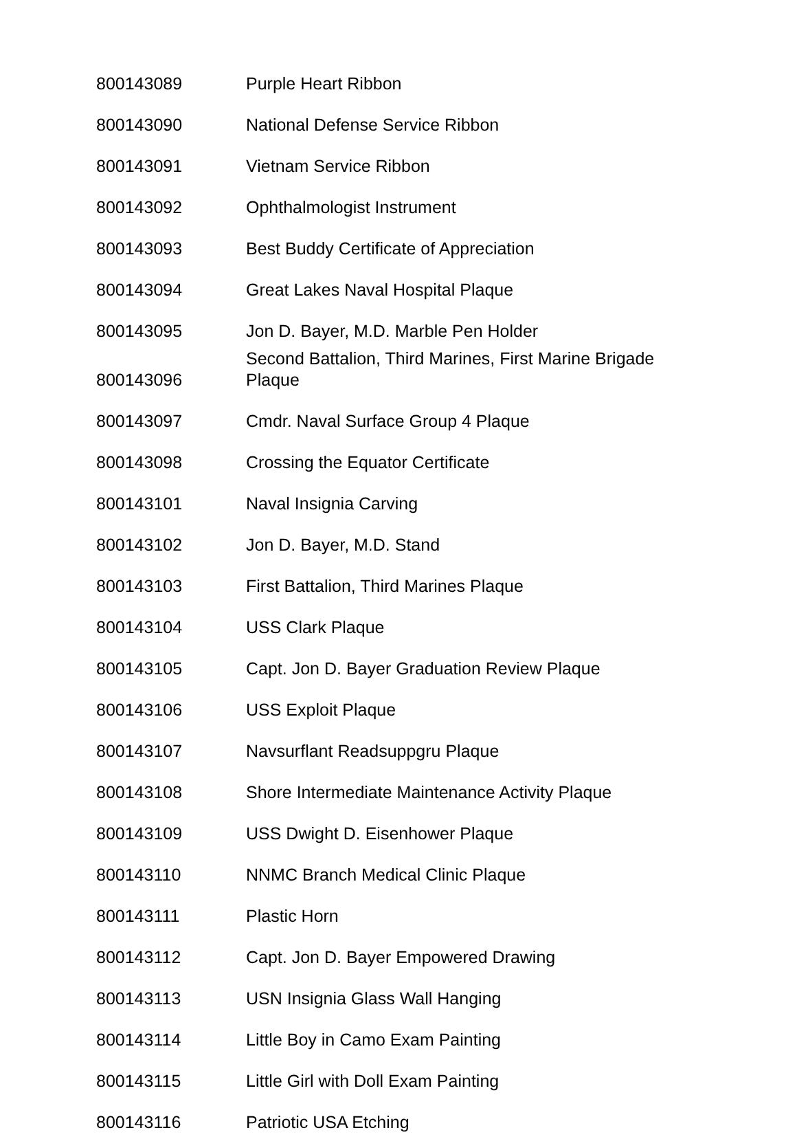| 800143089 | Purple Heart Ribbon |
| 800143090 | National Defense Service Ribbon |
| 800143091 | Vietnam Service Ribbon |
| 800143092 | Ophthalmologist Instrument |
| 800143093 | Best Buddy Certificate of Appreciation |
| 800143094 | Great Lakes Naval Hospital Plaque |
| 800143095 | Jon D. Bayer, M.D. Marble Pen Holder |
| 800143096 | Second Battalion, Third Marines, First Marine Brigade Plaque |
| 800143097 | Cmdr. Naval Surface Group 4 Plaque |
| 800143098 | Crossing the Equator Certificate |
| 800143101 | Naval Insignia Carving |
| 800143102 | Jon D. Bayer, M.D. Stand |
| 800143103 | First Battalion, Third Marines Plaque |
| 800143104 | USS Clark Plaque |
| 800143105 | Capt. Jon D. Bayer Graduation Review Plaque |
| 800143106 | USS Exploit Plaque |
| 800143107 | Navsurflant Readsuppgru Plaque |
| 800143108 | Shore Intermediate Maintenance Activity Plaque |
| 800143109 | USS Dwight D. Eisenhower Plaque |
| 800143110 | NNMC Branch Medical Clinic Plaque |
| 800143111 | Plastic Horn |
| 800143112 | Capt. Jon D. Bayer Empowered Drawing |
| 800143113 | USN Insignia Glass Wall Hanging |
| 800143114 | Little Boy in Camo Exam Painting |
| 800143115 | Little Girl with Doll Exam Painting |
| 800143116 | Patriotic USA Etching |